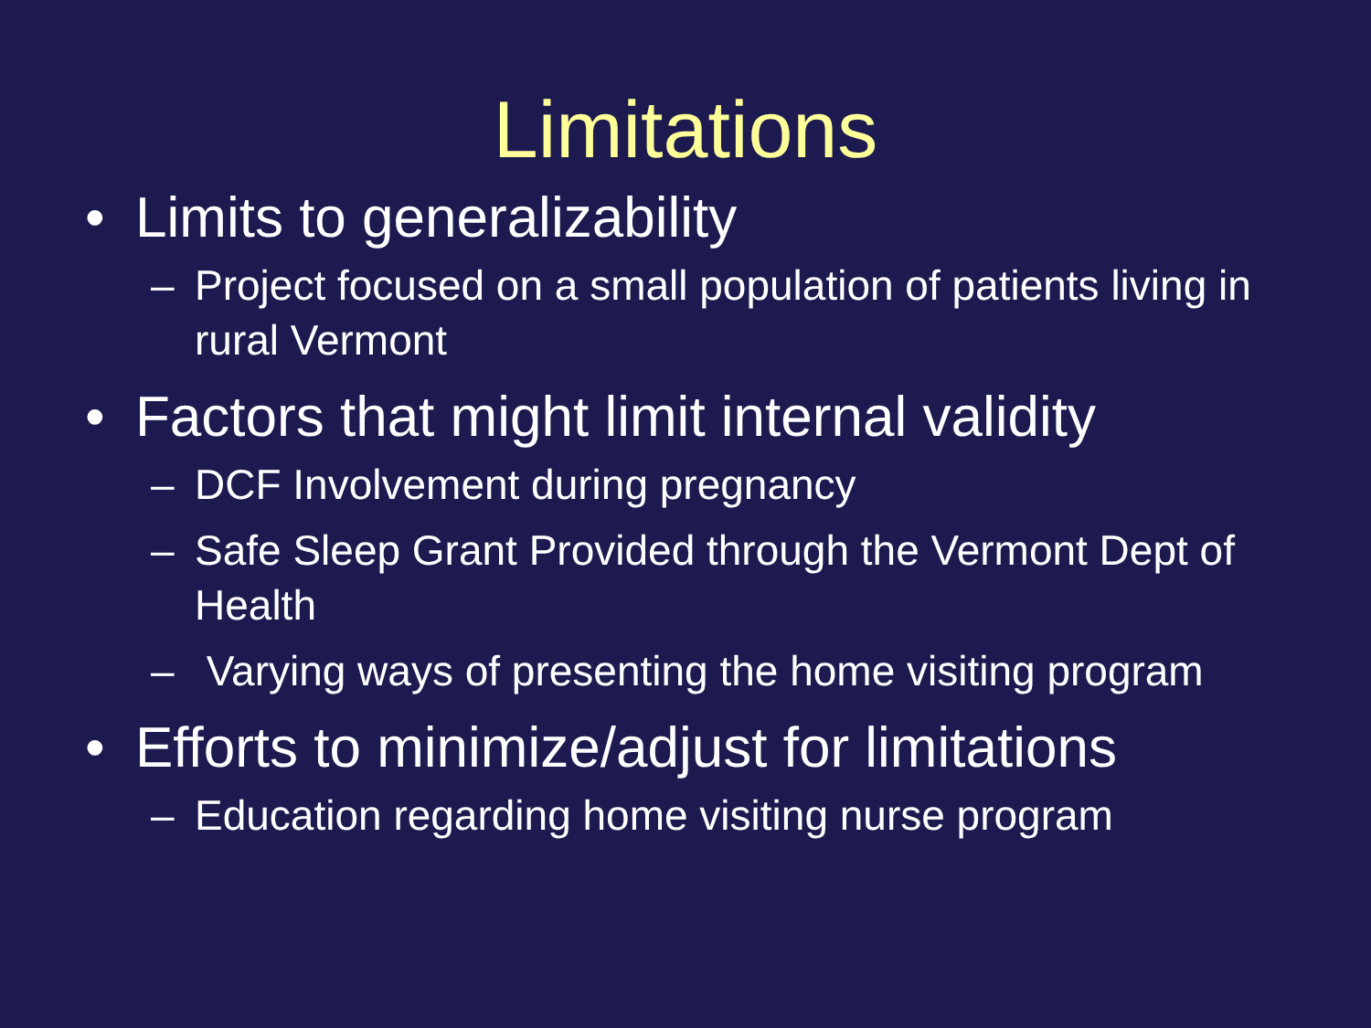Limitations
• Limits to generalizability
– Project focused on a small population of patients living in rural Vermont
• Factors that might limit internal validity
– DCF Involvement during pregnancy
– Safe Sleep Grant Provided through the Vermont Dept of Health
– Varying ways of presenting the home visiting program
• Efforts to minimize/adjust for limitations
– Education regarding home visiting nurse program